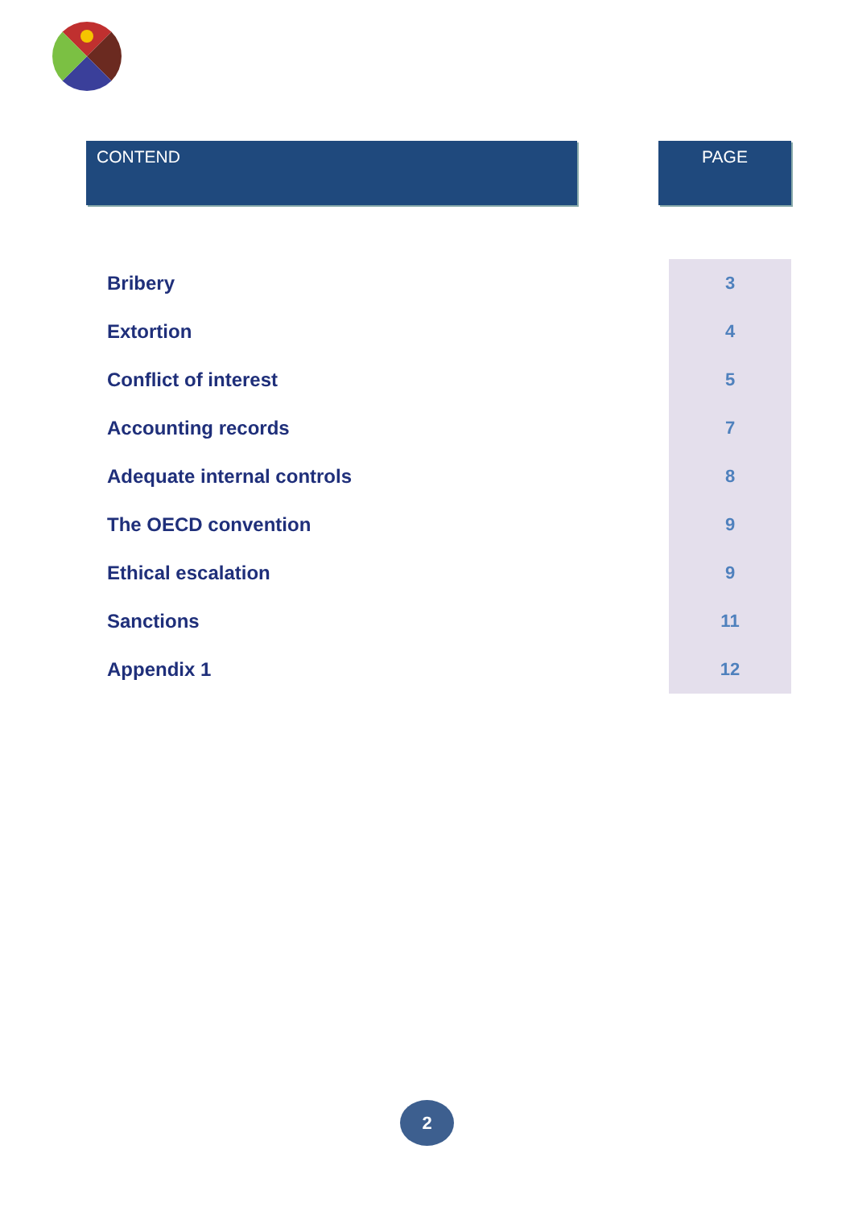CONTEND PAGE
| Bribery | 3 |
| Extortion | 4 |
| Conflict of interest | 5 |
| Accounting records | 7 |
| Adequate internal controls | 8 |
| The OECD convention | 9 |
| Ethical escalation | 9 |
| Sanctions | 11 |
| Appendix 1 | 12 |
2